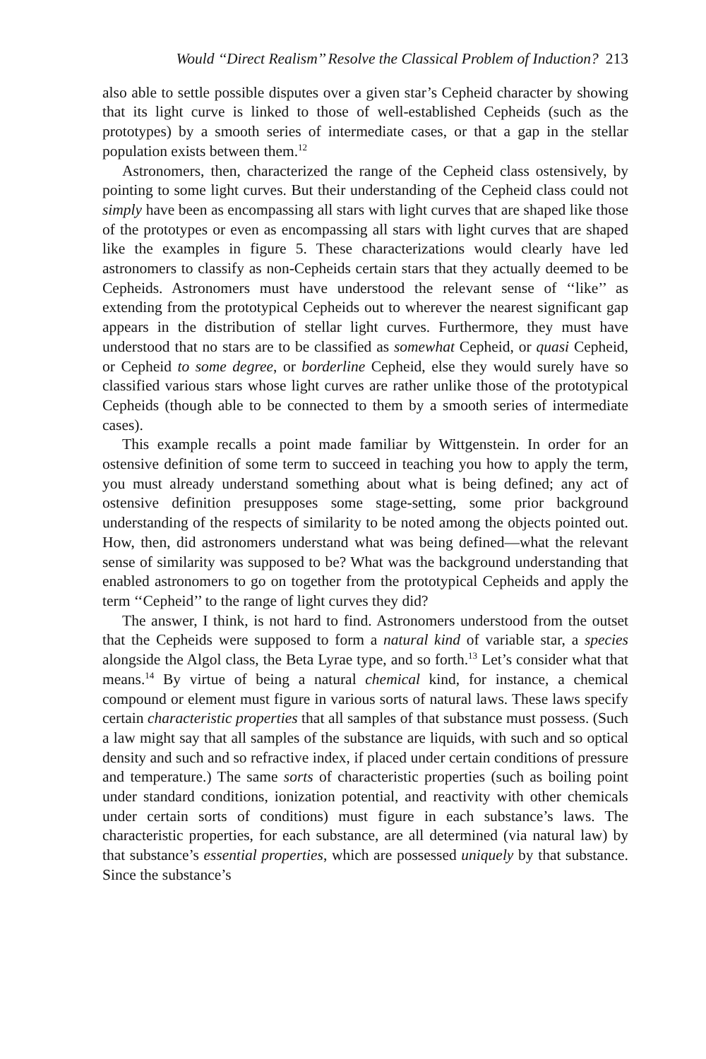Would ‘‘Direct Realism’’ Resolve the Classical Problem of Induction? 213
also able to settle possible disputes over a given star’s Cepheid character by showing that its light curve is linked to those of well-established Cepheids (such as the prototypes) by a smooth series of intermediate cases, or that a gap in the stellar population exists between them.<sup>12</sup>
Astronomers, then, characterized the range of the Cepheid class ostensively, by pointing to some light curves. But their understanding of the Cepheid class could not simply have been as encompassing all stars with light curves that are shaped like those of the prototypes or even as encompassing all stars with light curves that are shaped like the examples in figure 5. These characterizations would clearly have led astronomers to classify as non-Cepheids certain stars that they actually deemed to be Cepheids. Astronomers must have understood the relevant sense of ‘‘like’’ as extending from the prototypical Cepheids out to wherever the nearest significant gap appears in the distribution of stellar light curves. Furthermore, they must have understood that no stars are to be classified as somewhat Cepheid, or quasi Cepheid, or Cepheid to some degree, or borderline Cepheid, else they would surely have so classified various stars whose light curves are rather unlike those of the prototypical Cepheids (though able to be connected to them by a smooth series of intermediate cases).
This example recalls a point made familiar by Wittgenstein. In order for an ostensive definition of some term to succeed in teaching you how to apply the term, you must already understand something about what is being defined; any act of ostensive definition presupposes some stage-setting, some prior background understanding of the respects of similarity to be noted among the objects pointed out. How, then, did astronomers understand what was being defined—what the relevant sense of similarity was supposed to be? What was the background understanding that enabled astronomers to go on together from the prototypical Cepheids and apply the term ‘‘Cepheid’’ to the range of light curves they did?
The answer, I think, is not hard to find. Astronomers understood from the outset that the Cepheids were supposed to form a natural kind of variable star, a species alongside the Algol class, the Beta Lyrae type, and so forth.<sup>13</sup> Let’s consider what that means.<sup>14</sup> By virtue of being a natural chemical kind, for instance, a chemical compound or element must figure in various sorts of natural laws. These laws specify certain characteristic properties that all samples of that substance must possess. (Such a law might say that all samples of the substance are liquids, with such and so optical density and such and so refractive index, if placed under certain conditions of pressure and temperature.) The same sorts of characteristic properties (such as boiling point under standard conditions, ionization potential, and reactivity with other chemicals under certain sorts of conditions) must figure in each substance’s laws. The characteristic properties, for each substance, are all determined (via natural law) by that substance’s essential properties, which are possessed uniquely by that substance. Since the substance’s